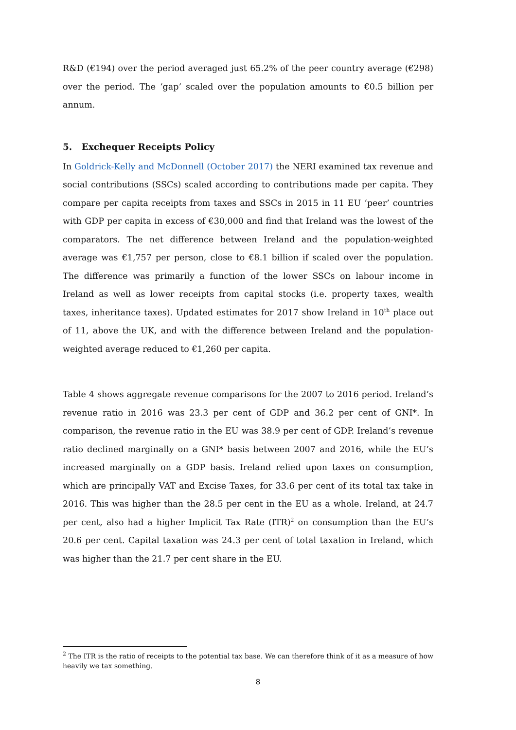R&D (€194) over the period averaged just 65.2% of the peer country average (€298) over the period. The ‘gap’ scaled over the population amounts to €0.5 billion per annum.
5. Exchequer Receipts Policy
In Goldrick-Kelly and McDonnell (October 2017) the NERI examined tax revenue and social contributions (SSCs) scaled according to contributions made per capita. They compare per capita receipts from taxes and SSCs in 2015 in 11 EU ‘peer’ countries with GDP per capita in excess of €30,000 and find that Ireland was the lowest of the comparators. The net difference between Ireland and the population-weighted average was €1,757 per person, close to €8.1 billion if scaled over the population. The difference was primarily a function of the lower SSCs on labour income in Ireland as well as lower receipts from capital stocks (i.e. property taxes, wealth taxes, inheritance taxes). Updated estimates for 2017 show Ireland in 10<sup>th</sup> place out of 11, above the UK, and with the difference between Ireland and the population-weighted average reduced to €1,260 per capita.
Table 4 shows aggregate revenue comparisons for the 2007 to 2016 period. Ireland’s revenue ratio in 2016 was 23.3 per cent of GDP and 36.2 per cent of GNI*. In comparison, the revenue ratio in the EU was 38.9 per cent of GDP. Ireland’s revenue ratio declined marginally on a GNI* basis between 2007 and 2016, while the EU’s increased marginally on a GDP basis. Ireland relied upon taxes on consumption, which are principally VAT and Excise Taxes, for 33.6 per cent of its total tax take in 2016. This was higher than the 28.5 per cent in the EU as a whole. Ireland, at 24.7 per cent, also had a higher Implicit Tax Rate (ITR)<sup>2</sup> on consumption than the EU’s 20.6 per cent. Capital taxation was 24.3 per cent of total taxation in Ireland, which was higher than the 21.7 per cent share in the EU.
<sup>2</sup> The ITR is the ratio of receipts to the potential tax base. We can therefore think of it as a measure of how heavily we tax something.
8